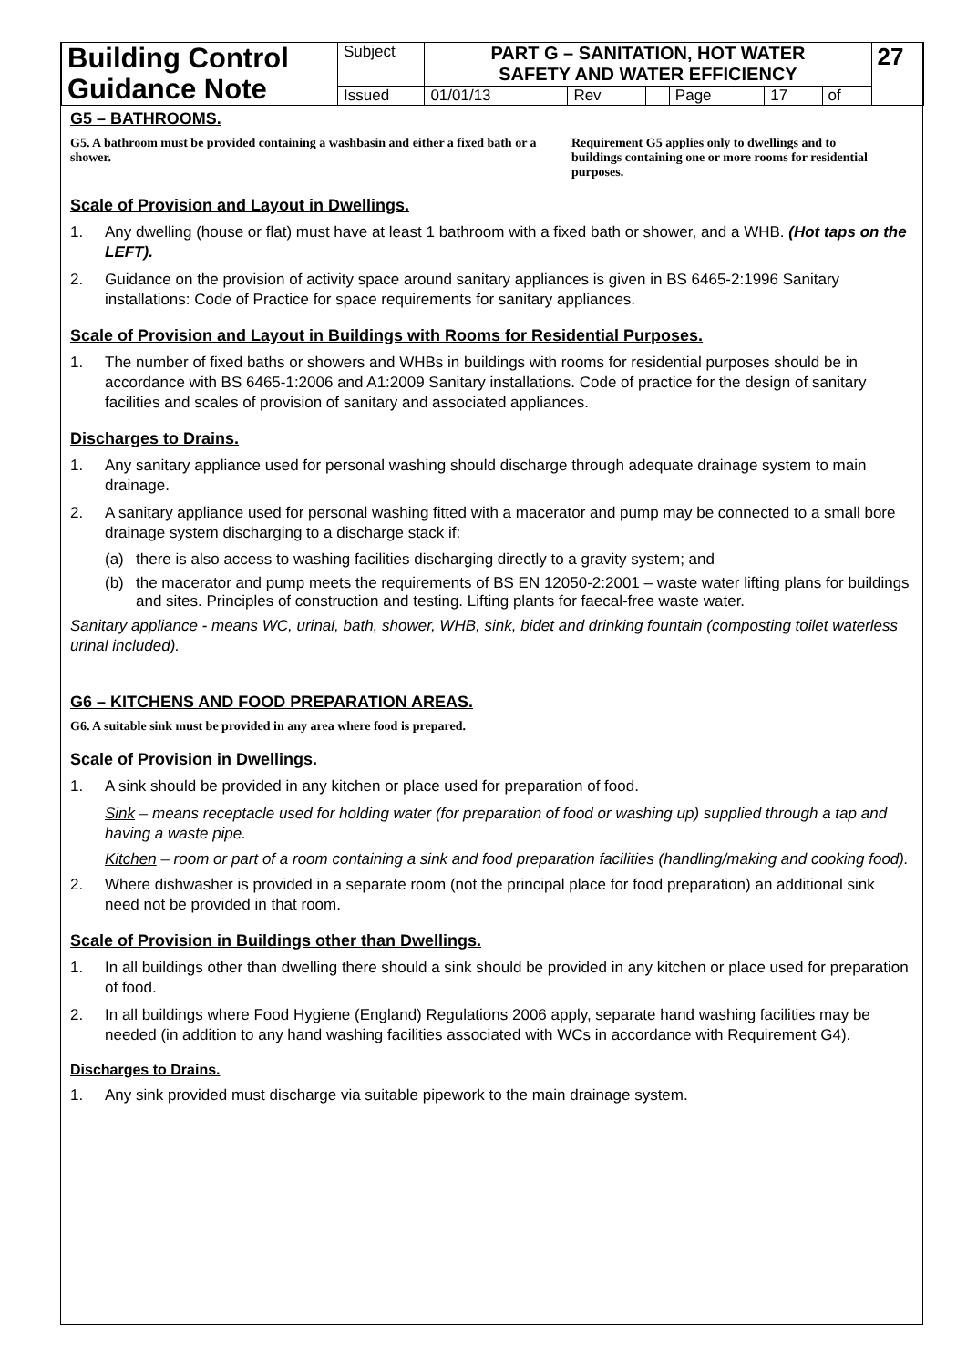| Building Control Guidance Note | Subject | PART G – SANITATION, HOT WATER SAFETY AND WATER EFFICIENCY | | | | | | 27 |
| | Issued | 01/01/13 | Rev | | Page | 17 | of | |
G5 – BATHROOMS.
G5. A bathroom must be provided containing a washbasin and either a fixed bath or a shower.
Requirement G5 applies only to dwellings and to buildings containing one or more rooms for residential purposes.
Scale of Provision and Layout in Dwellings.
1. Any dwelling (house or flat) must have at least 1 bathroom with a fixed bath or shower, and a WHB. (Hot taps on the LEFT).
2. Guidance on the provision of activity space around sanitary appliances is given in BS 6465-2:1996 Sanitary installations: Code of Practice for space requirements for sanitary appliances.
Scale of Provision and Layout in Buildings with Rooms for Residential Purposes.
1. The number of fixed baths or showers and WHBs in buildings with rooms for residential purposes should be in accordance with BS 6465-1:2006 and A1:2009 Sanitary installations. Code of practice for the design of sanitary facilities and scales of provision of sanitary and associated appliances.
Discharges to Drains.
1. Any sanitary appliance used for personal washing should discharge through adequate drainage system to main drainage.
2. A sanitary appliance used for personal washing fitted with a macerator and pump may be connected to a small bore drainage system discharging to a discharge stack if:
(a) there is also access to washing facilities discharging directly to a gravity system; and
(b) the macerator and pump meets the requirements of BS EN 12050-2:2001 – waste water lifting plans for buildings and sites. Principles of construction and testing. Lifting plants for faecal-free waste water.
Sanitary appliance - means WC, urinal, bath, shower, WHB, sink, bidet and drinking fountain (composting toilet waterless urinal included).
G6 – KITCHENS AND FOOD PREPARATION AREAS.
G6. A suitable sink must be provided in any area where food is prepared.
Scale of Provision in Dwellings.
1. A sink should be provided in any kitchen or place used for preparation of food.
Sink – means receptacle used for holding water (for preparation of food or washing up) supplied through a tap and having a waste pipe.
Kitchen – room or part of a room containing a sink and food preparation facilities (handling/making and cooking food).
2. Where dishwasher is provided in a separate room (not the principal place for food preparation) an additional sink need not be provided in that room.
Scale of Provision in Buildings other than Dwellings.
1. In all buildings other than dwelling there should a sink should be provided in any kitchen or place used for preparation of food.
2. In all buildings where Food Hygiene (England) Regulations 2006 apply, separate hand washing facilities may be needed (in addition to any hand washing facilities associated with WCs in accordance with Requirement G4).
Discharges to Drains.
1. Any sink provided must discharge via suitable pipework to the main drainage system.